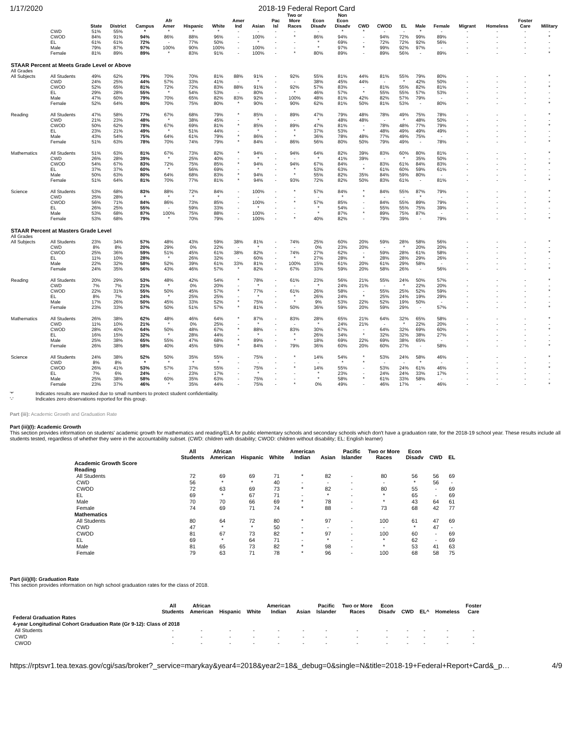1/17/2020 2018-19 Federal Report Card
| | | State | District | Campus | Afr Amer | Hispanic | White | Amer Ind | Asian | Pac Isl | Two or More Races | Econ Disadv | Non Econ Disadv | CWD | CWOD | EL | Male | Female | Migrant | Homeless | Foster Care | Military |
| --- | --- | --- | --- | --- | --- | --- | --- | --- | --- | --- | --- | --- | --- | --- | --- | --- | --- | --- | --- | --- | --- | --- |
| | CWD | 51% | 55% | * | * | * | * | - | - | - | - | - | * | * | - | - | * | - | - | - | - | - |
| | CWOD | 84% | 91% | 94% | 86% | 88% | 96% | - | 100% | - | * | 86% | 94% | - | 94% | 72% | 99% | 89% | - | - | - | * |
| | EL | 61% | 61% | 72% | - | 77% | 50% | - | * | - | - | * | 69% | - | 72% | 72% | 92% | 56% | - | - | - | - |
| | Male | 79% | 87% | 97% | 100% | 90% | 100% | - | 100% | - | - | * | 97% | * | 99% | 92% | 97% | - | - | - | - | - |
| | Female | 81% | 89% | 89% | * | 83% | 91% | - | 100% | - | * | 80% | 89% | - | 89% | 56% | - | 89% | - | - | - | * |
| STAAR Percent at Meets Grade Level or Above | | | | | | | | | | | | | | | | | | | | | | |
| All Grades | | | | | | | | | | | | | | | | | | | | | | |
| All Subjects | All Students | 49% | 62% | 79% | 70% | 70% | 81% | 88% | 91% | - | 92% | 55% | 81% | 44% | 81% | 55% | 79% | 80% | - | - | - | * |
| | CWD | 24% | 25% | 44% | 57% | 33% | 41% | - | * | - | - | 38% | 45% | 44% | - | * | 42% | 50% | - | - | - | - |
| | CWOD | 52% | 65% | 81% | 72% | 72% | 83% | 88% | 91% | - | 92% | 57% | 83% | - | 81% | 55% | 82% | 81% | - | - | - | * |
| | EL | 29% | 28% | 55% | * | 54% | 53% | - | 80% | - | * | 46% | 57% | * | 55% | 55% | 57% | 53% | - | - | - | - |
| | Male | 47% | 60% | 79% | 70% | 65% | 82% | 83% | 92% | - | 100% | 48% | 81% | 42% | 82% | 57% | 79% | - | - | - | - | - |
| | Female | 52% | 64% | 80% | 70% | 75% | 80% | * | 90% | - | 90% | 62% | 81% | 50% | 81% | 53% | - | 80% | - | - | - | * |
| Reading | All Students | 47% | 58% | 77% | 67% | 68% | 79% | * | 85% | - | 89% | 47% | 79% | 48% | 78% | 49% | 75% | 78% | - | - | - | * |
| | CWD | 21% | 23% | 48% | * | 38% | 45% | - | * | - | - | * | 48% | 48% | - | * | 48% | 50% | - | - | - | - |
| | CWOD | 50% | 62% | 78% | 67% | 69% | 81% | * | 85% | - | 89% | 47% | 81% | - | 78% | 48% | 77% | 79% | - | - | - | * |
| | EL | 23% | 21% | 49% | * | 51% | 44% | - | * | - | * | 37% | 53% | * | 48% | 49% | 49% | 49% | - | - | - | - |
| | Male | 43% | 54% | 75% | 64% | 61% | 79% | * | 86% | - | * | 36% | 78% | 48% | 77% | 49% | 75% | - | - | - | - | - |
| | Female | 51% | 63% | 78% | 70% | 74% | 79% | * | 84% | - | 86% | 56% | 80% | 50% | 79% | 49% | - | 78% | - | - | - | * |
| Mathematics | All Students | 51% | 63% | 81% | 67% | 73% | 82% | * | 94% | - | 94% | 64% | 82% | 39% | 83% | 60% | 80% | 81% | - | - | - | * |
| | CWD | 26% | 28% | 39% | * | 25% | 40% | - | * | - | - | * | 41% | 39% | - | * | 35% | 50% | - | - | - | - |
| | CWOD | 54% | 67% | 83% | 72% | 75% | 85% | * | 94% | - | 94% | 67% | 84% | - | 83% | 61% | 84% | 83% | - | - | - | * |
| | EL | 37% | 37% | 60% | * | 56% | 69% | - | * | - | * | 53% | 63% | * | 61% | 60% | 59% | 61% | - | - | - | - |
| | Male | 50% | 63% | 80% | 64% | 68% | 83% | * | 94% | - | * | 55% | 82% | 35% | 84% | 59% | 80% | - | - | - | - | - |
| | Female | 51% | 64% | 81% | 70% | 77% | 81% | * | 94% | - | 93% | 72% | 82% | 50% | 83% | 61% | - | 81% | - | - | - | * |
| Science | All Students | 53% | 68% | 83% | 88% | 72% | 84% | - | 100% | - | * | 57% | 84% | * | 84% | 55% | 87% | 79% | - | - | - | * |
| | CWD | 25% | 28% | * | * | * | * | - | - | - | - | - | * | * | - | - | * | - | - | - | - | - |
| | CWOD | 56% | 71% | 84% | 86% | 73% | 85% | - | 100% | - | * | 57% | 85% | - | 84% | 55% | 89% | 79% | - | - | - | * |
| | EL | 26% | 25% | 55% | - | 59% | 33% | - | * | - | - | * | 54% | - | 55% | 55% | 75% | 39% | - | - | - | - |
| | Male | 53% | 68% | 87% | 100% | 75% | 88% | - | 100% | - | - | * | 87% | * | 89% | 75% | 87% | - | - | - | - | - |
| | Female | 53% | 68% | 79% | * | 70% | 79% | - | 100% | - | * | 40% | 82% | - | 79% | 39% | - | 79% | - | - | - | * |
| STAAR Percent at Masters Grade Level | | | | | | | | | | | | | | | | | | | | | | |
| All Grades | | | | | | | | | | | | | | | | | | | | | | |
| All Subjects | All Students | 23% | 34% | 57% | 48% | 43% | 59% | 38% | 81% | - | 74% | 25% | 60% | 20% | 59% | 28% | 58% | 56% | - | - | - | * |
| | CWD | 8% | 8% | 20% | 29% | 0% | 22% | - | * | - | - | 0% | 23% | 20% | - | * | 20% | 20% | - | - | - | - |
| | CWOD | 25% | 36% | 59% | 51% | 45% | 61% | 38% | 82% | - | 74% | 27% | 62% | - | 59% | 28% | 61% | 58% | - | - | - | * |
| | EL | 11% | 10% | 28% | * | 26% | 32% | - | 60% | - | * | 27% | 28% | * | 28% | 28% | 29% | 26% | - | - | - | - |
| | Male | 22% | 32% | 58% | 52% | 39% | 61% | 33% | 81% | - | 100% | 15% | 61% | 20% | 61% | 29% | 58% | - | - | - | - | - |
| | Female | 24% | 35% | 56% | 43% | 46% | 57% | * | 82% | - | 67% | 33% | 59% | 20% | 58% | 26% | - | 56% | - | - | - | * |
| Reading | All Students | 20% | 29% | 53% | 48% | 42% | 54% | * | 78% | - | 61% | 23% | 56% | 21% | 55% | 24% | 50% | 57% | - | - | - | * |
| | CWD | 7% | 7% | 21% | * | 0% | 20% | - | * | - | - | * | 24% | 21% | - | * | 22% | 20% | - | - | - | - |
| | CWOD | 22% | 31% | 55% | 50% | 45% | 57% | * | 77% | - | 61% | 26% | 58% | - | 55% | 25% | 52% | 59% | - | - | - | * |
| | EL | 8% | 7% | 24% | * | 25% | 25% | - | * | - | * | 26% | 24% | * | 25% | 24% | 19% | 29% | - | - | - | - |
| | Male | 17% | 26% | 50% | 45% | 33% | 52% | * | 75% | - | * | 9% | 53% | 22% | 52% | 19% | 50% | - | - | - | - | - |
| | Female | 23% | 33% | 57% | 50% | 51% | 57% | * | 81% | - | 50% | 36% | 59% | 20% | 59% | 29% | - | 57% | - | - | - | * |
| Mathematics | All Students | 26% | 38% | 62% | 48% | 46% | 64% | * | 87% | - | 83% | 28% | 65% | 21% | 64% | 32% | 65% | 58% | - | - | - | * |
| | CWD | 11% | 10% | 21% | * | 0% | 25% | - | * | - | - | * | 24% | 21% | - | * | 22% | 20% | - | - | - | - |
| | CWOD | 28% | 40% | 64% | 50% | 48% | 67% | * | 88% | - | 83% | 30% | 67% | - | 64% | 32% | 69% | 60% | - | - | - | * |
| | EL | 16% | 15% | 32% | * | 28% | 44% | - | * | - | * | 26% | 34% | * | 32% | 32% | 38% | 27% | - | - | - | - |
| | Male | 25% | 38% | 65% | 55% | 47% | 68% | * | 89% | - | * | 18% | 69% | 22% | 69% | 38% | 65% | - | - | - | - | - |
| | Female | 26% | 38% | 58% | 40% | 45% | 59% | * | 84% | - | 79% | 36% | 60% | 20% | 60% | 27% | - | 58% | - | - | - | * |
| Science | All Students | 24% | 38% | 52% | 50% | 35% | 55% | - | 75% | - | * | 14% | 54% | * | 53% | 24% | 58% | 46% | - | - | - | * |
| | CWD | 8% | 8% | * | * | * | * | - | - | - | - | - | * | * | - | - | * | - | - | - | - | - |
| | CWOD | 26% | 41% | 53% | 57% | 37% | 55% | - | 75% | - | * | 14% | 55% | - | 53% | 24% | 61% | 46% | - | - | - | * |
| | EL | 7% | 6% | 24% | - | 23% | 17% | - | * | - | - | * | 23% | - | 24% | 24% | 33% | 17% | - | - | - | - |
| | Male | 25% | 38% | 58% | 60% | 35% | 63% | - | 75% | - | - | * | 58% | * | 61% | 33% | 58% | - | - | - | - | - |
| | Female | 23% | 37% | 46% | * | 35% | 44% | - | 75% | - | * | 0% | 49% | - | 46% | 17% | - | 46% | - | - | - | * |
'*' Indicates results are masked due to small numbers to protect student confidentiality.
'-' Indicates zero observations reported for this group.
Part (iii): Academic Growth and Graduation Rate
Part (iii)(I): Academic Growth
This section provides information on students' academic growth for mathematics and reading/ELA for public elementary schools and secondary schools which don't have a graduation rate, for the 2018-19 school year. These results include all students tested, regardless of whether they were in the accountability subset. (CWD: children with disability; CWOD: children without disability; EL: English learner)
| | All Students | African American | Hispanic | White | American Indian | Asian | Pacific Islander | Two or More Races | Econ Disadv | CWD | EL |
| --- | --- | --- | --- | --- | --- | --- | --- | --- | --- | --- | --- |
| Academic Growth Score | | | | | | | | | | | |
| Reading | | | | | | | | | | | |
| All Students | 72 | 69 | 69 | 71 | * | 82 | - | 80 | 56 | 56 | 69 |
| CWD | 56 | * | * | 40 | - | - | - | - | * | 56 | - |
| CWOD | 72 | 63 | 69 | 73 | * | 82 | - | 80 | 55 | - | 69 |
| EL | 69 | * | 67 | 71 | - | * | - | * | 65 | - | 69 |
| Male | 70 | 70 | 66 | 69 | * | 78 | - | * | 43 | 64 | 61 |
| Female | 74 | 69 | 71 | 74 | * | 88 | - | 73 | 68 | 42 | 77 |
| Mathematics | | | | | | | | | | | |
| All Students | 80 | 64 | 72 | 80 | * | 97 | - | 100 | 61 | 47 | 69 |
| CWD | 47 | * | * | 50 | - | - | - | - | * | 47 | - |
| CWOD | 81 | 67 | 73 | 82 | * | 97 | - | 100 | 60 | - | 69 |
| EL | 69 | * | 64 | 71 | - | * | - | * | 62 | - | 69 |
| Male | 81 | 65 | 73 | 82 | * | 98 | - | * | 53 | 41 | 63 |
| Female | 79 | 63 | 71 | 78 | * | 96 | - | 100 | 68 | 58 | 75 |
Part (iii)(II): Graduation Rate
This section provides information on high school graduation rates for the class of 2018.
| | All Students | African American | Hispanic | White | American Indian | Asian | Pacific Islander | Two or More Races | Econ Disadv | CWD | EL^ | Homeless | Foster Care |
| --- | --- | --- | --- | --- | --- | --- | --- | --- | --- | --- | --- | --- | --- |
| Federal Graduation Rates | | | | | | | | | | | | | |
| 4-year Longitudinal Cohort Graduation Rate (Gr 9-12): Class of 2018 | | | | | | | | | | | | | |
| All Students | - | - | - | - | - | - | - | - | - | - | - | - | - |
| CWD | - | - | - | - | - | - | - | - | - | - | - | - | - |
| CWOD | - | - | - | - | - | - | - | - | - | - | - | - | - |
https://rptsvr1.tea.texas.gov/cgi/sas/broker?_service=marykay&year4=2018&year2=18&_debug=0&single=N&title=2018-19+Federal+Report+Card&_p… 4/9